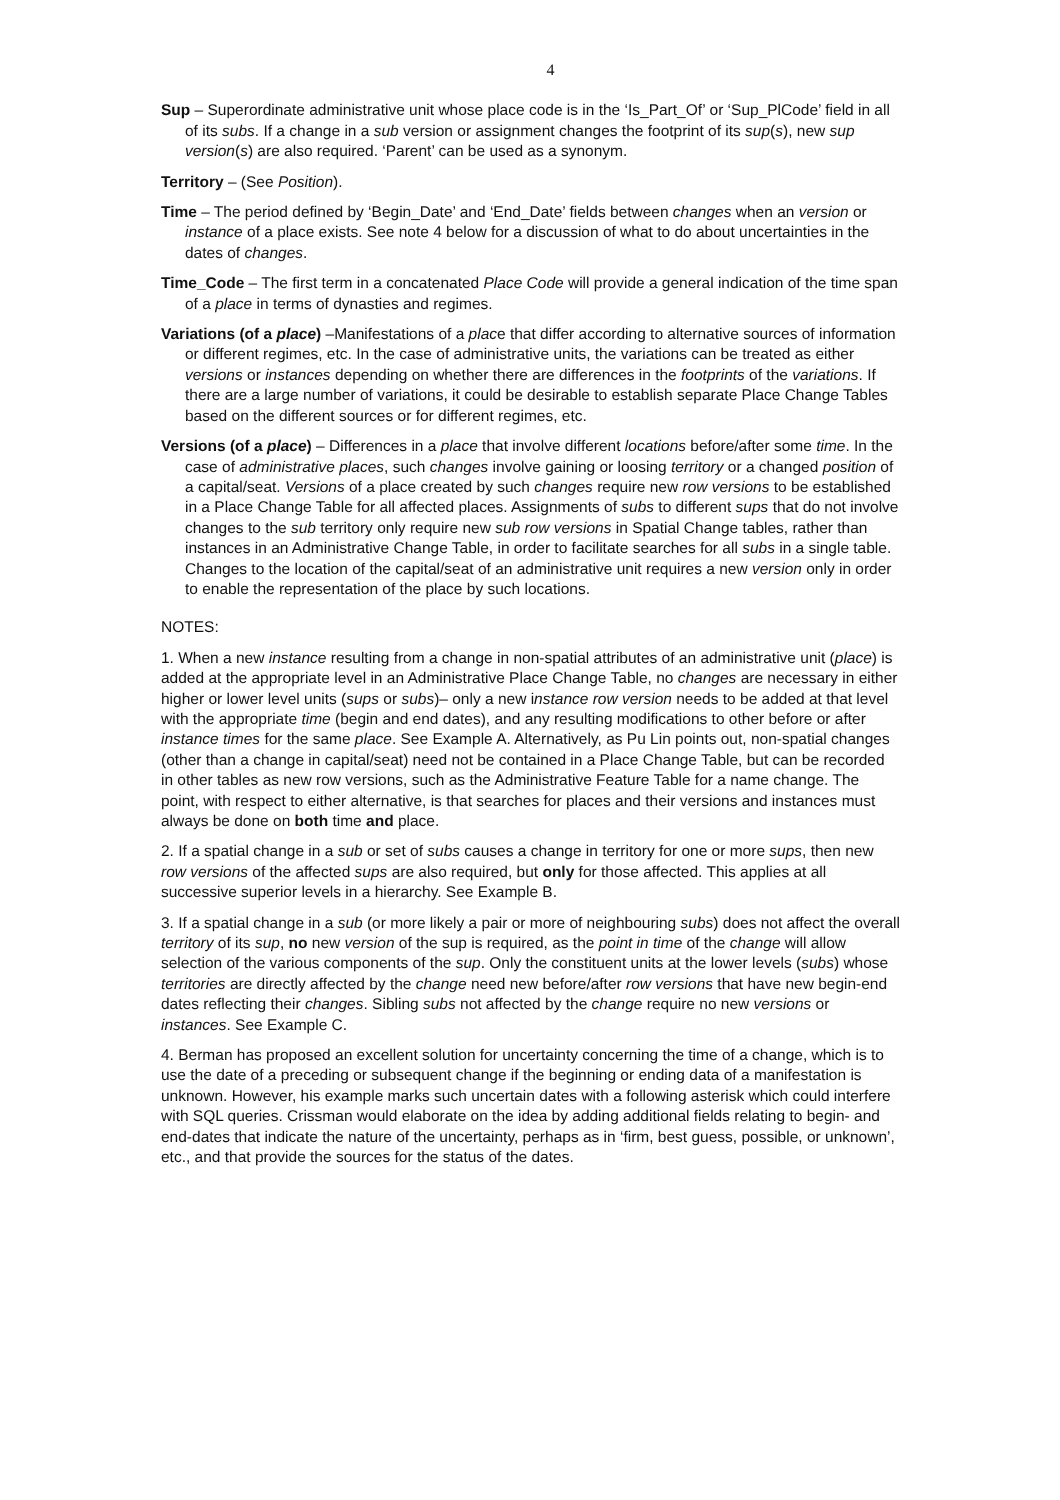4
Sup – Superordinate administrative unit whose place code is in the ‘Is_Part_Of’ or ‘Sup_PlCode’ field in all of its subs. If a change in a sub version or assignment changes the footprint of its sup(s), new sup version(s) are also required. ‘Parent’ can be used as a synonym.
Territory – (See Position).
Time – The period defined by ‘Begin_Date’ and ‘End_Date’ fields between changes when an version or instance of a place exists. See note 4 below for a discussion of what to do about uncertainties in the dates of changes.
Time_Code – The first term in a concatenated Place Code will provide a general indication of the time span of a place in terms of dynasties and regimes.
Variations (of a place) –Manifestations of a place that differ according to alternative sources of information or different regimes, etc. In the case of administrative units, the variations can be treated as either versions or instances depending on whether there are differences in the footprints of the variations. If there are a large number of variations, it could be desirable to establish separate Place Change Tables based on the different sources or for different regimes, etc.
Versions (of a place) – Differences in a place that involve different locations before/after some time. In the case of administrative places, such changes involve gaining or loosing territory or a changed position of a capital/seat. Versions of a place created by such changes require new row versions to be established in a Place Change Table for all affected places. Assignments of subs to different sups that do not involve changes to the sub territory only require new sub row versions in Spatial Change tables, rather than instances in an Administrative Change Table, in order to facilitate searches for all subs in a single table. Changes to the location of the capital/seat of an administrative unit requires a new version only in order to enable the representation of the place by such locations.
NOTES:
1. When a new instance resulting from a change in non-spatial attributes of an administrative unit (place) is added at the appropriate level in an Administrative Place Change Table, no changes are necessary in either higher or lower level units (sups or subs)– only a new instance row version needs to be added at that level with the appropriate time (begin and end dates), and any resulting modifications to other before or after instance times for the same place. See Example A. Alternatively, as Pu Lin points out, non-spatial changes (other than a change in capital/seat) need not be contained in a Place Change Table, but can be recorded in other tables as new row versions, such as the Administrative Feature Table for a name change. The point, with respect to either alternative, is that searches for places and their versions and instances must always be done on both time and place.
2. If a spatial change in a sub or set of subs causes a change in territory for one or more sups, then new row versions of the affected sups are also required, but only for those affected. This applies at all successive superior levels in a hierarchy. See Example B.
3. If a spatial change in a sub (or more likely a pair or more of neighbouring subs) does not affect the overall territory of its sup, no new version of the sup is required, as the point in time of the change will allow selection of the various components of the sup. Only the constituent units at the lower levels (subs) whose territories are directly affected by the change need new before/after row versions that have new begin-end dates reflecting their changes. Sibling subs not affected by the change require no new versions or instances. See Example C.
4. Berman has proposed an excellent solution for uncertainty concerning the time of a change, which is to use the date of a preceding or subsequent change if the beginning or ending data of a manifestation is unknown. However, his example marks such uncertain dates with a following asterisk which could interfere with SQL queries. Crissman would elaborate on the idea by adding additional fields relating to begin- and end-dates that indicate the nature of the uncertainty, perhaps as in ‘firm, best guess, possible, or unknown’, etc., and that provide the sources for the status of the dates.